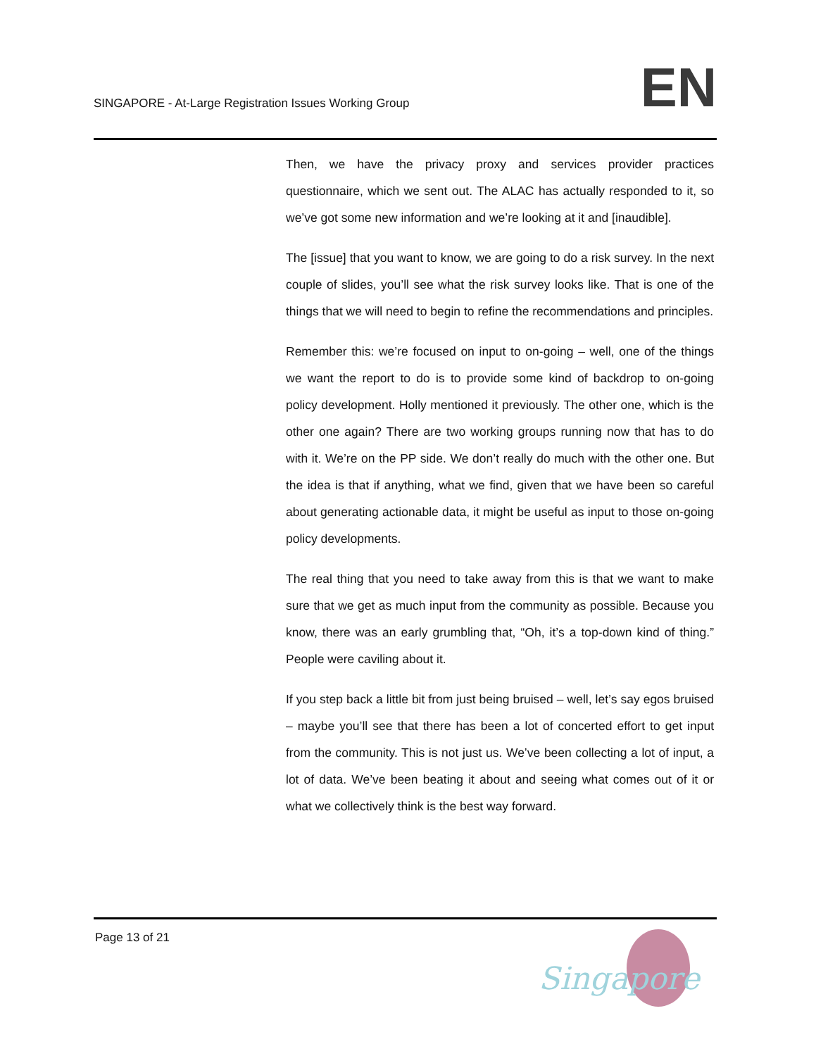SINGAPORE - At-Large Registration Issues Working Group
EN
Then, we have the privacy proxy and services provider practices questionnaire, which we sent out. The ALAC has actually responded to it, so we’ve got some new information and we’re looking at it and [inaudible].
The [issue] that you want to know, we are going to do a risk survey. In the next couple of slides, you’ll see what the risk survey looks like. That is one of the things that we will need to begin to refine the recommendations and principles.
Remember this: we’re focused on input to on-going – well, one of the things we want the report to do is to provide some kind of backdrop to on-going policy development. Holly mentioned it previously. The other one, which is the other one again? There are two working groups running now that has to do with it. We’re on the PP side. We don’t really do much with the other one. But the idea is that if anything, what we find, given that we have been so careful about generating actionable data, it might be useful as input to those on-going policy developments.
The real thing that you need to take away from this is that we want to make sure that we get as much input from the community as possible. Because you know, there was an early grumbling that, “Oh, it’s a top-down kind of thing.” People were caviling about it.
If you step back a little bit from just being bruised – well, let’s say egos bruised – maybe you’ll see that there has been a lot of concerted effort to get input from the community. This is not just us. We’ve been collecting a lot of input, a lot of data. We’ve been beating it about and seeing what comes out of it or what we collectively think is the best way forward.
Page 13 of 21
Singapore